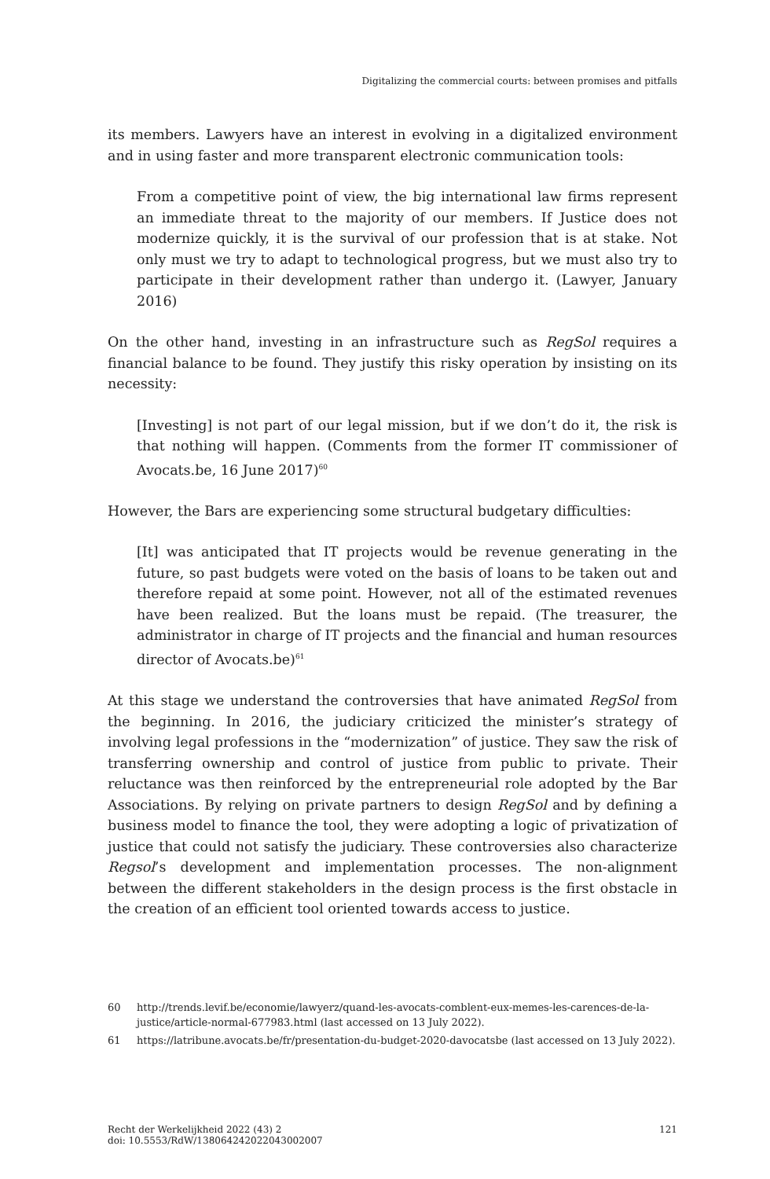Digitalizing the commercial courts: between promises and pitfalls
its members. Lawyers have an interest in evolving in a digitalized environment and in using faster and more transparent electronic communication tools:
From a competitive point of view, the big international law firms represent an immediate threat to the majority of our members. If Justice does not modernize quickly, it is the survival of our profession that is at stake. Not only must we try to adapt to technological progress, but we must also try to participate in their development rather than undergo it. (Lawyer, January 2016)
On the other hand, investing in an infrastructure such as RegSol requires a financial balance to be found. They justify this risky operation by insisting on its necessity:
[Investing] is not part of our legal mission, but if we don’t do it, the risk is that nothing will happen. (Comments from the former IT commissioner of Avocats.be, 16 June 2017)<sup>60</sup>
However, the Bars are experiencing some structural budgetary difficulties:
[It] was anticipated that IT projects would be revenue generating in the future, so past budgets were voted on the basis of loans to be taken out and therefore repaid at some point. However, not all of the estimated revenues have been realized. But the loans must be repaid. (The treasurer, the administrator in charge of IT projects and the financial and human resources director of Avocats.be)<sup>61</sup>
At this stage we understand the controversies that have animated RegSol from the beginning. In 2016, the judiciary criticized the minister’s strategy of involving legal professions in the “modernization” of justice. They saw the risk of transferring ownership and control of justice from public to private. Their reluctance was then reinforced by the entrepreneurial role adopted by the Bar Associations. By relying on private partners to design RegSol and by defining a business model to finance the tool, they were adopting a logic of privatization of justice that could not satisfy the judiciary. These controversies also characterize Regsol’s development and implementation processes. The non-alignment between the different stakeholders in the design process is the first obstacle in the creation of an efficient tool oriented towards access to justice.
60 http://trends.levif.be/economie/lawyerz/quand-les-avocats-comblent-eux-memes-les-carences-de-la-justice/article-normal-677983.html (last accessed on 13 July 2022).
61 https://latribune.avocats.be/fr/presentation-du-budget-2020-davocatsbe (last accessed on 13 July 2022).
Recht der Werkelijkheid 2022 (43) 2
doi: 10.5553/RdW/138064242022043002007
121